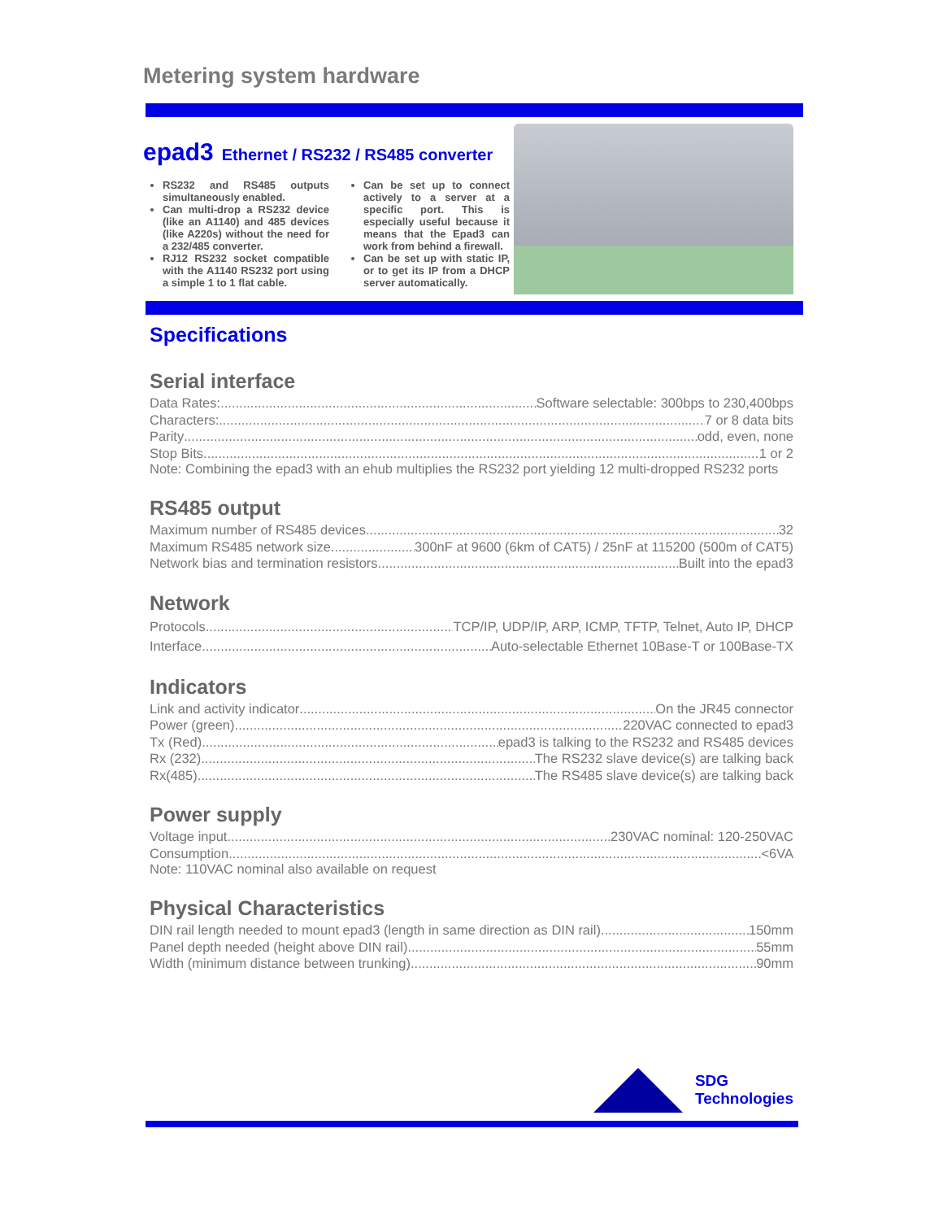Metering system hardware
epad3 Ethernet / RS232 / RS485 converter
RS232 and RS485 outputs simultaneously enabled.
Can multi-drop a RS232 device (like an A1140) and 485 devices (like A220s) without the need for a 232/485 converter.
RJ12 RS232 socket compatible with the A1140 RS232 port using a simple 1 to 1 flat cable.
Can be set up to connect actively to a server at a specific port. This is especially useful because it means that the Epad3 can work from behind a firewall.
Can be set up with static IP, or to get its IP from a DHCP server automatically.
Specifications
Serial interface
Data Rates: Software selectable: 300bps to 230,400bps
Characters: 7 or 8 data bits
Parity odd, even, none
Stop Bits 1 or 2
Note: Combining the epad3 with an ehub multiplies the RS232 port yielding 12 multi-dropped RS232 ports
RS485 output
Maximum number of RS485 devices 32
Maximum RS485 network size 300nF at 9600 (6km of CAT5) / 25nF at 115200 (500m of CAT5)
Network bias and termination resistors Built into the epad3
Network
Protocols TCP/IP, UDP/IP, ARP, ICMP, TFTP, Telnet, Auto IP, DHCP
Interface Auto-selectable Ethernet 10Base-T or 100Base-TX
Indicators
Link and activity indicator On the JR45 connector
Power (green) 220VAC connected to epad3
Tx (Red) epad3 is talking to the RS232 and RS485 devices
Rx (232) The RS232 slave device(s) are talking back
Rx(485) The RS485 slave device(s) are talking back
Power supply
Voltage input 230VAC nominal: 120-250VAC
Consumption <6VA
Note: 110VAC nominal also available on request
Physical Characteristics
DIN rail length needed to mount epad3 (length in same direction as DIN rail) 150mm
Panel depth needed (height above DIN rail) 55mm
Width (minimum distance between trunking) 90mm
SDG
Technologies